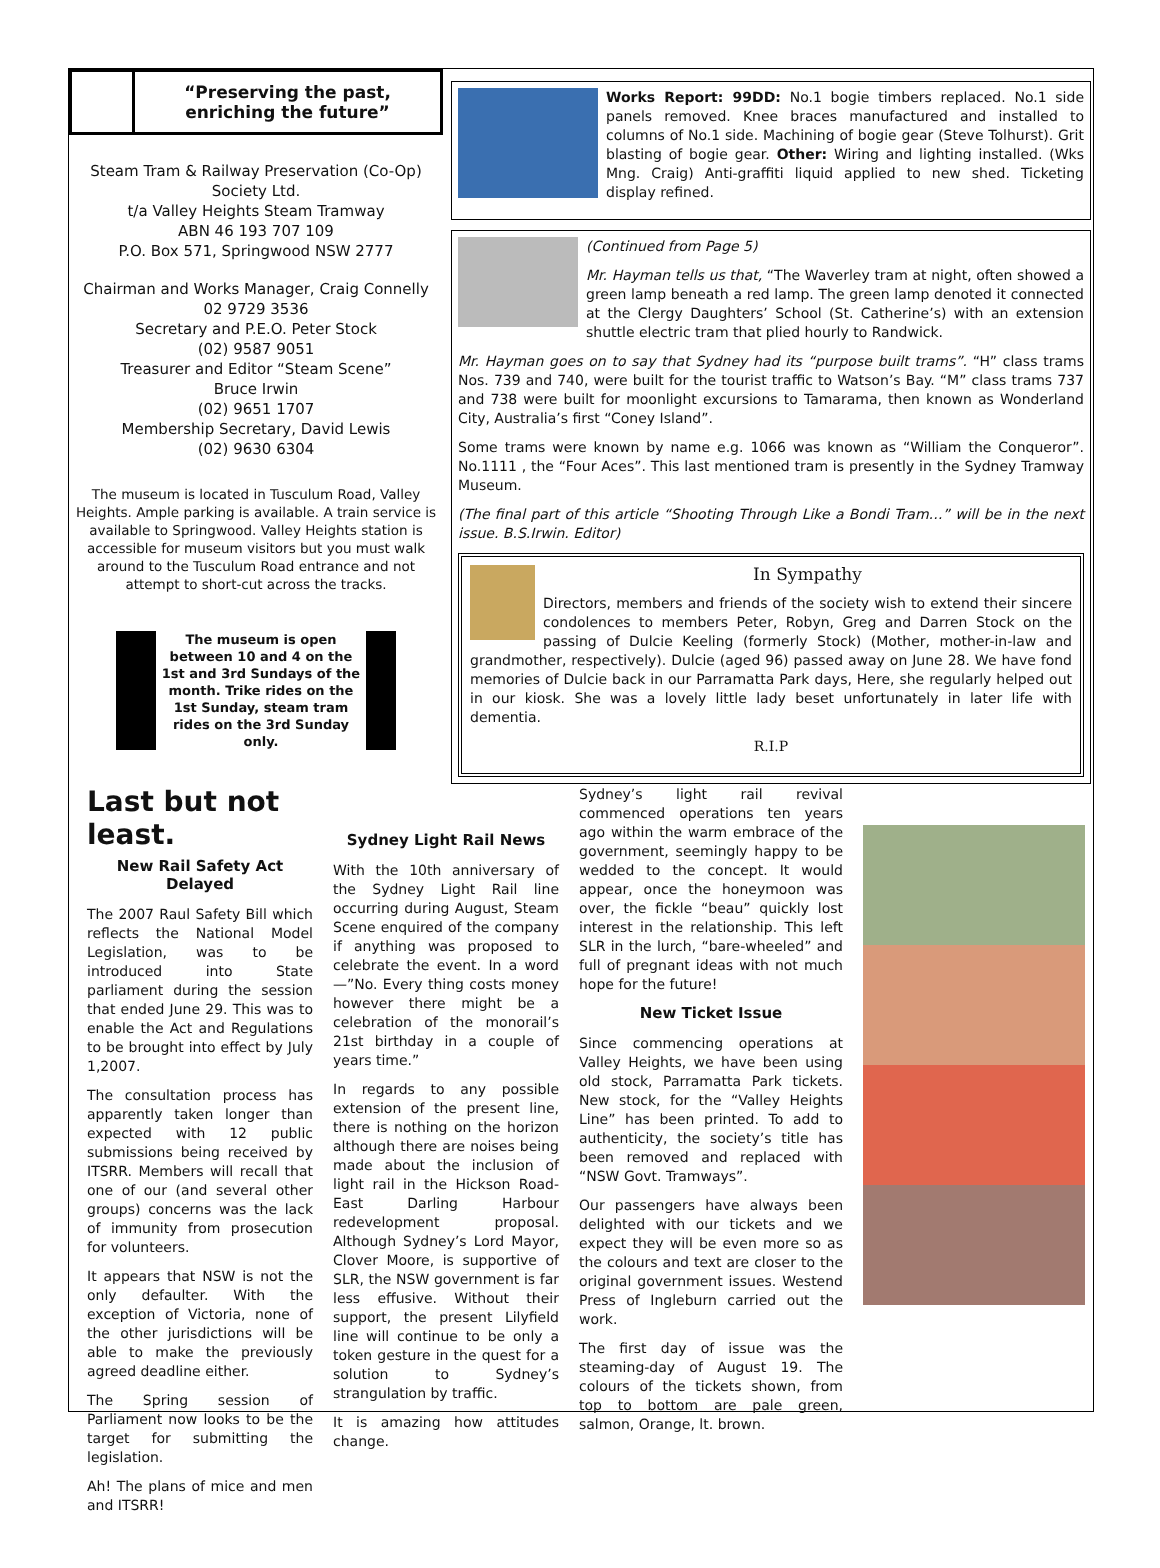“Preserving the past,
enriching the future”
Steam Tram & Railway Preservation (Co-Op) Society Ltd.
t/a Valley Heights Steam Tramway
ABN 46 193 707 109
P.O. Box 571, Springwood NSW 2777
Chairman and Works Manager, Craig Connelly
02 9729 3536
Secretary and P.E.O. Peter Stock
(02) 9587 9051
Treasurer and Editor “Steam Scene”
Bruce Irwin
(02) 9651 1707
Membership Secretary, David Lewis
(02) 9630 6304
The museum is located in Tusculum Road, Valley Heights. Ample parking is available. A train service is available to Springwood. Valley Heights station is accessible for museum visitors but you must walk around to the Tusculum Road entrance and not attempt to short-cut across the tracks.
The museum is open between 10 and 4 on the 1st and 3rd Sundays of the month. Trike rides on the 1st Sunday, steam tram rides on the 3rd Sunday only.
Works Report: 99DD: No.1 bogie timbers replaced. No.1 side panels removed. Knee braces manufactured and installed to columns of No.1 side. Machining of bogie gear (Steve Tolhurst). Grit blasting of bogie gear. Other: Wiring and lighting installed. (Wks Mng. Craig) Anti-graffiti liquid applied to new shed. Ticketing display refined.
(Continued from Page 5)
Mr. Hayman tells us that, “The Waverley tram at night, often showed a green lamp beneath a red lamp. The green lamp denoted it connected at the Clergy Daughters’ School (St. Catherine’s) with an extension shuttle electric tram that plied hourly to Randwick.
Mr. Hayman goes on to say that Sydney had its “purpose built trams”. “H” class trams Nos. 739 and 740, were built for the tourist traffic to Watson’s Bay. “M” class trams 737 and 738 were built for moonlight excursions to Tamarama, then known as Wonderland City, Australia’s first “Coney Island”.
Some trams were known by name e.g. 1066 was known as “William the Conqueror”. No.1111 , the “Four Aces”. This last mentioned tram is presently in the Sydney Tramway Museum.
(The final part of this article “Shooting Through Like a Bondi Tram…” will be in the next issue. B.S.Irwin. Editor)
In Sympathy
Directors, members and friends of the society wish to extend their sincere condolences to members Peter, Robyn, Greg and Darren Stock on the passing of Dulcie Keeling (formerly Stock) (Mother, mother-in-law and grandmother, respectively). Dulcie (aged 96) passed away on June 28. We have fond memories of Dulcie back in our Parramatta Park days, Here, she regularly helped out in our kiosk. She was a lovely little lady beset unfortunately in later life with dementia.
R.I.P
Last but not least.
New Rail Safety Act Delayed
The 2007 Raul Safety Bill which reflects the National Model Legislation, was to be introduced into State parliament during the session that ended June 29. This was to enable the Act and Regulations to be brought into effect by July 1,2007.
The consultation process has apparently taken longer than expected with 12 public submissions being received by ITSRR. Members will recall that one of our (and several other groups) concerns was the lack of immunity from prosecution for volunteers.
It appears that NSW is not the only defaulter. With the exception of Victoria, none of the other jurisdictions will be able to make the previously agreed deadline either.
The Spring session of Parliament now looks to be the target for submitting the legislation.
Ah! The plans of mice and men and ITSRR!
Sydney Light Rail News
With the 10th anniversary of the Sydney Light Rail line occurring during August, Steam Scene enquired of the company if anything was proposed to celebrate the event. In a word—”No. Every thing costs money however there might be a celebration of the monorail’s 21st birthday in a couple of years time.”
In regards to any possible extension of the present line, there is nothing on the horizon although there are noises being made about the inclusion of light rail in the Hickson Road-East Darling Harbour redevelopment proposal. Although Sydney’s Lord Mayor, Clover Moore, is supportive of SLR, the NSW government is far less effusive. Without their support, the present Lilyfield line will continue to be only a token gesture in the quest for a solution to Sydney’s strangulation by traffic.
It is amazing how attitudes change.
Sydney’s light rail revival commenced operations ten years ago within the warm embrace of the government, seemingly happy to be wedded to the concept. It would appear, once the honeymoon was over, the fickle “beau” quickly lost interest in the relationship. This left SLR in the lurch, “bare-wheeled” and full of pregnant ideas with not much hope for the future!
New Ticket Issue
Since commencing operations at Valley Heights, we have been using old stock, Parramatta Park tickets. New stock, for the “Valley Heights Line” has been printed. To add to authenticity, the society’s title has been removed and replaced with “NSW Govt. Tramways”.
Our passengers have always been delighted with our tickets and we expect they will be even more so as the colours and text are closer to the original government issues. Westend Press of Ingleburn carried out the work.
The first day of issue was the steaming-day of August 19. The colours of the tickets shown, from top to bottom are pale green, salmon, Orange, lt. brown.